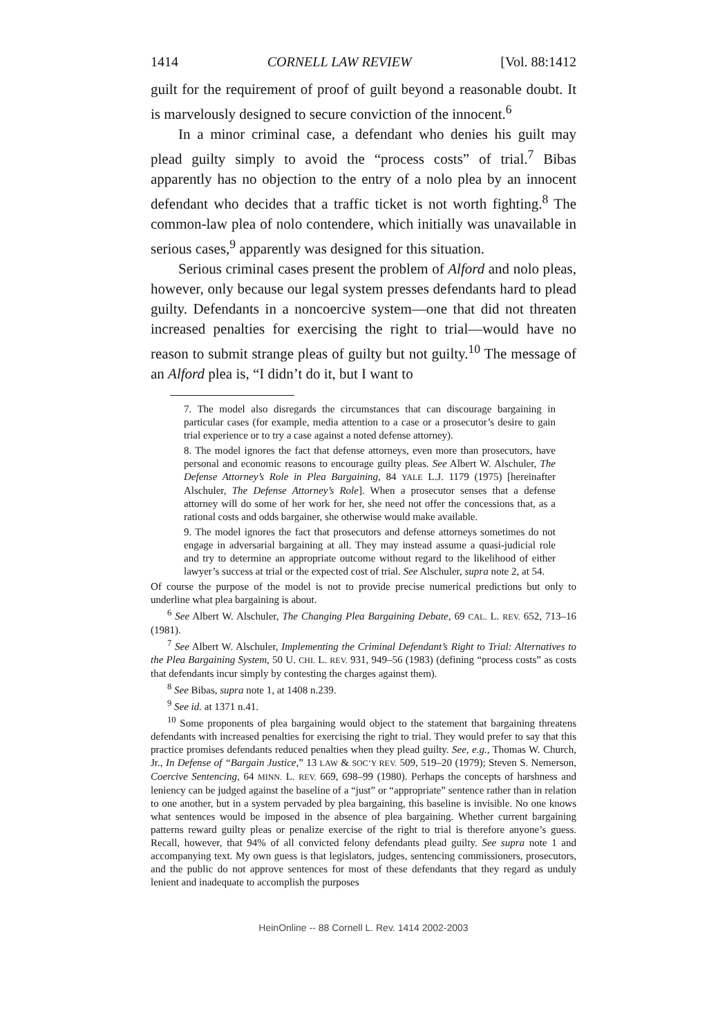1414 CORNELL LAW REVIEW [Vol. 88:1412
guilt for the requirement of proof of guilt beyond a reasonable doubt. It is marvelously designed to secure conviction of the innocent.<sup>6</sup>
In a minor criminal case, a defendant who denies his guilt may plead guilty simply to avoid the “process costs” of trial.<sup>7</sup> Bibas apparently has no objection to the entry of a nolo plea by an innocent defendant who decides that a traffic ticket is not worth fighting.<sup>8</sup> The common-law plea of nolo contendere, which initially was unavailable in serious cases,<sup>9</sup> apparently was designed for this situation.
Serious criminal cases present the problem of Alford and nolo pleas, however, only because our legal system presses defendants hard to plead guilty. Defendants in a noncoercive system—one that did not threaten increased penalties for exercising the right to trial—would have no reason to submit strange pleas of guilty but not guilty.<sup>10</sup> The message of an Alford plea is, “I didn’t do it, but I want to
7. The model also disregards the circumstances that can discourage bargaining in particular cases (for example, media attention to a case or a prosecutor’s desire to gain trial experience or to try a case against a noted defense attorney).
8. The model ignores the fact that defense attorneys, even more than prosecutors, have personal and economic reasons to encourage guilty pleas. See Albert W. Alschuler, The Defense Attorney’s Role in Plea Bargaining, 84 YALE L.J. 1179 (1975) [hereinafter Alschuler, The Defense Attorney’s Role]. When a prosecutor senses that a defense attorney will do some of her work for her, she need not offer the concessions that, as a rational costs and odds bargainer, she otherwise would make available.
9. The model ignores the fact that prosecutors and defense attorneys sometimes do not engage in adversarial bargaining at all. They may instead assume a quasi-judicial role and try to determine an appropriate outcome without regard to the likelihood of either lawyer’s success at trial or the expected cost of trial. See Alschuler, supra note 2, at 54.
Of course the purpose of the model is not to provide precise numerical predictions but only to underline what plea bargaining is about.
<sup>6</sup> See Albert W. Alschuler, The Changing Plea Bargaining Debate, 69 CAL. L. REV. 652, 713–16 (1981).
<sup>7</sup> See Albert W. Alschuler, Implementing the Criminal Defendant’s Right to Trial: Alternatives to the Plea Bargaining System, 50 U. CHI. L. REV. 931, 949–56 (1983) (defining “process costs” as costs that defendants incur simply by contesting the charges against them).
<sup>8</sup> See Bibas, supra note 1, at 1408 n.239.
<sup>9</sup> See id. at 1371 n.41.
<sup>10</sup> Some proponents of plea bargaining would object to the statement that bargaining threatens defendants with increased penalties for exercising the right to trial. They would prefer to say that this practice promises defendants reduced penalties when they plead guilty. See, e.g., Thomas W. Church, Jr., In Defense of “Bargain Justice,” 13 LAW & SOC’Y REV. 509, 519–20 (1979); Steven S. Nemerson, Coercive Sentencing, 64 MINN. L. REV. 669, 698–99 (1980). Perhaps the concepts of harshness and leniency can be judged against the baseline of a “just” or “appropriate” sentence rather than in relation to one another, but in a system pervaded by plea bargaining, this baseline is invisible. No one knows what sentences would be imposed in the absence of plea bargaining. Whether current bargaining patterns reward guilty pleas or penalize exercise of the right to trial is therefore anyone’s guess. Recall, however, that 94% of all convicted felony defendants plead guilty. See supra note 1 and accompanying text. My own guess is that legislators, judges, sentencing commissioners, prosecutors, and the public do not approve sentences for most of these defendants that they regard as unduly lenient and inadequate to accomplish the purposes
HeinOnline -- 88 Cornell L. Rev. 1414 2002-2003